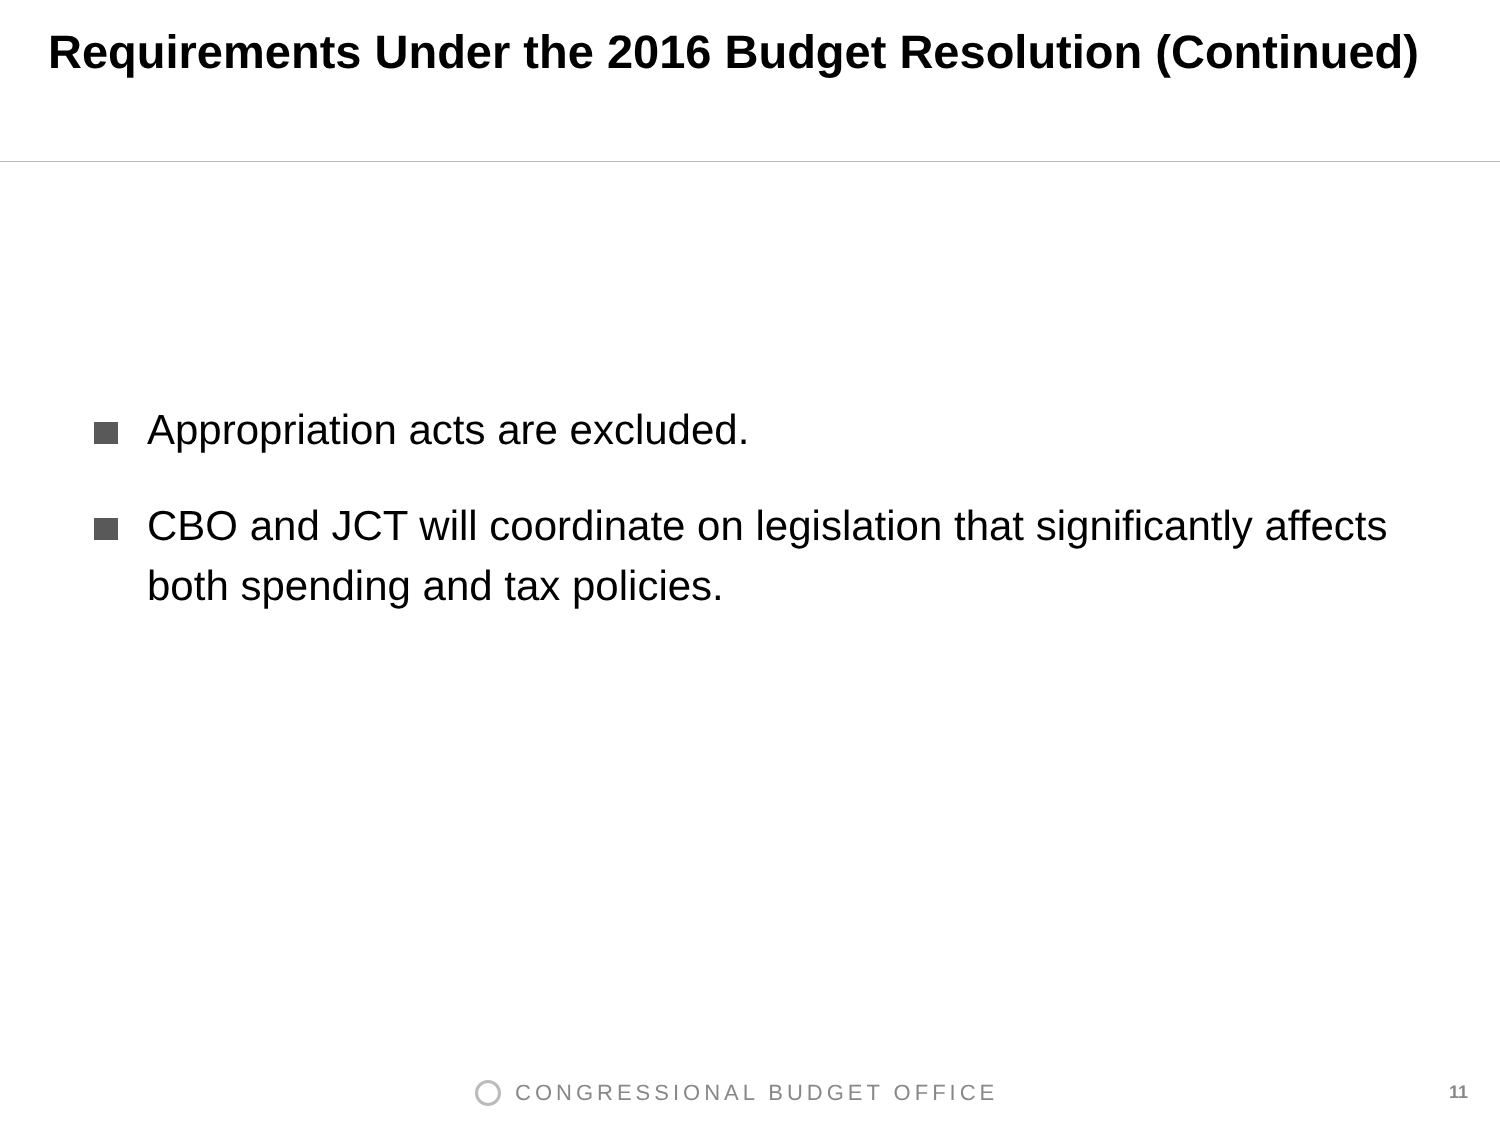Requirements Under the 2016 Budget Resolution (Continued)
Appropriation acts are excluded.
CBO and JCT will coordinate on legislation that significantly affects both spending and tax policies.
CONGRESSIONAL BUDGET OFFICE 11